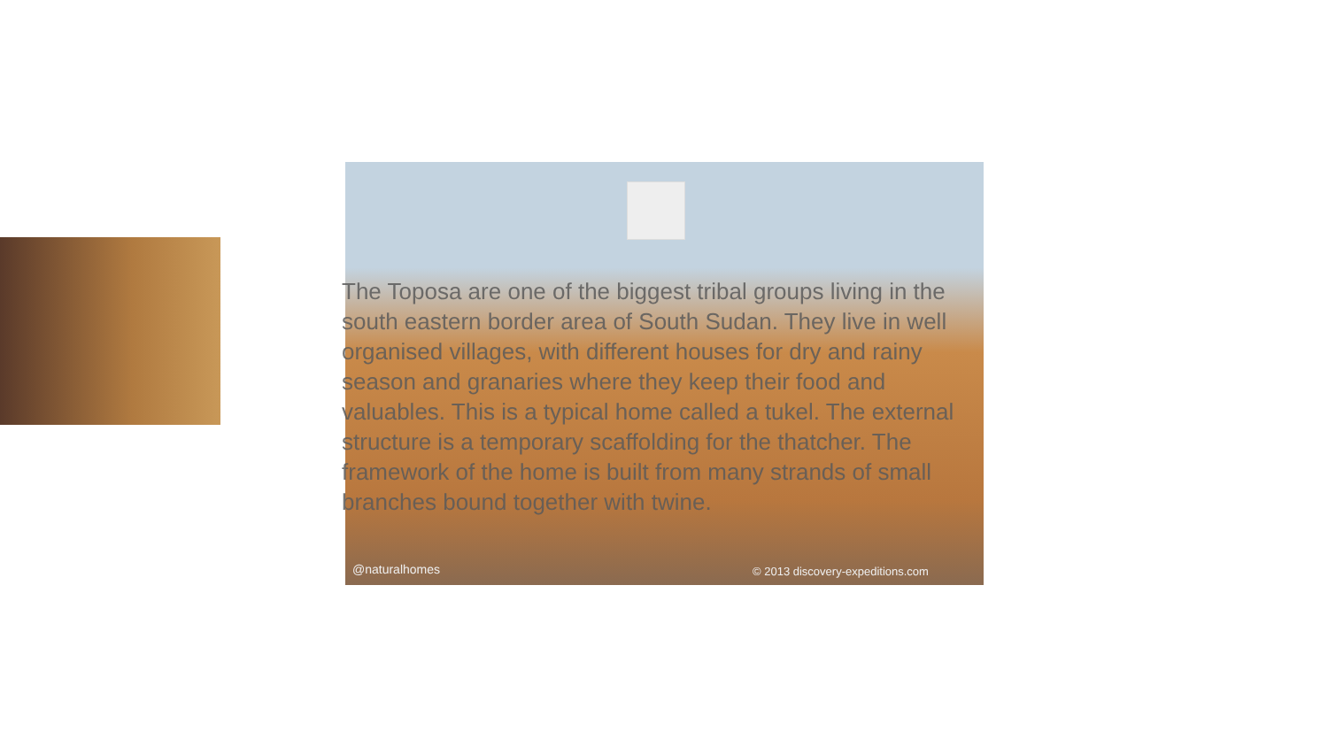@naturalhomes
© 2013 discovery-expeditions.com
The Toposa are one of the biggest tribal groups living in the south eastern border area of South Sudan. They live in well organised villages, with different houses for dry and rainy season and granaries where they keep their food and valuables. This is a typical home called a tukel. The external structure is a temporary scaffolding for the thatcher. The framework of the home is built from many strands of small branches bound together with twine.